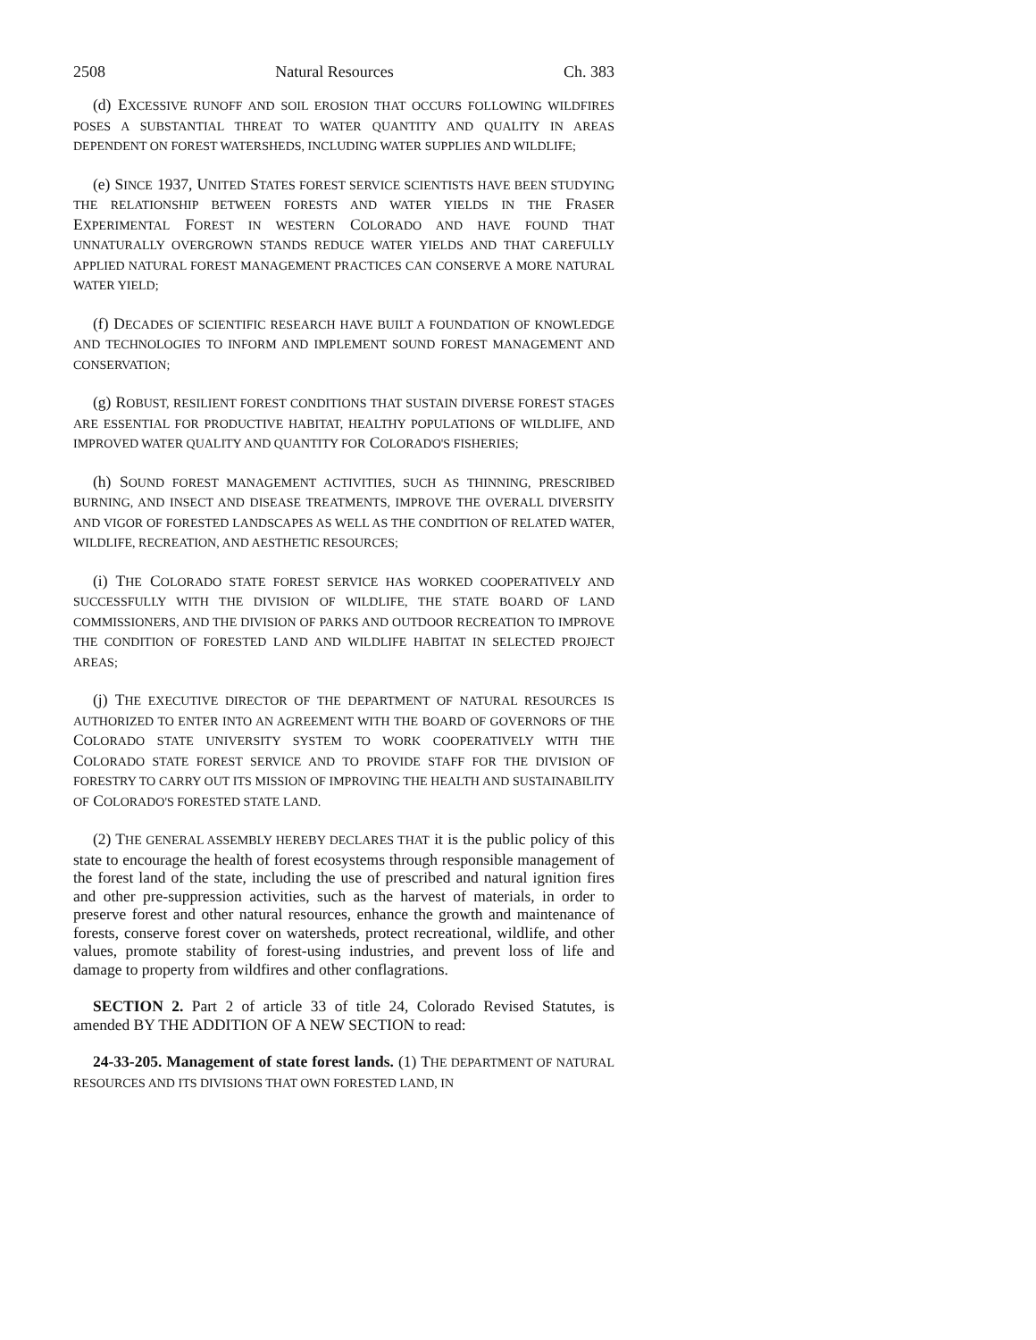2508 Natural Resources Ch. 383
(d) EXCESSIVE RUNOFF AND SOIL EROSION THAT OCCURS FOLLOWING WILDFIRES POSES A SUBSTANTIAL THREAT TO WATER QUANTITY AND QUALITY IN AREAS DEPENDENT ON FOREST WATERSHEDS, INCLUDING WATER SUPPLIES AND WILDLIFE;
(e) SINCE 1937, UNITED STATES FOREST SERVICE SCIENTISTS HAVE BEEN STUDYING THE RELATIONSHIP BETWEEN FORESTS AND WATER YIELDS IN THE FRASER EXPERIMENTAL FOREST IN WESTERN COLORADO AND HAVE FOUND THAT UNNATURALLY OVERGROWN STANDS REDUCE WATER YIELDS AND THAT CAREFULLY APPLIED NATURAL FOREST MANAGEMENT PRACTICES CAN CONSERVE A MORE NATURAL WATER YIELD;
(f) DECADES OF SCIENTIFIC RESEARCH HAVE BUILT A FOUNDATION OF KNOWLEDGE AND TECHNOLOGIES TO INFORM AND IMPLEMENT SOUND FOREST MANAGEMENT AND CONSERVATION;
(g) ROBUST, RESILIENT FOREST CONDITIONS THAT SUSTAIN DIVERSE FOREST STAGES ARE ESSENTIAL FOR PRODUCTIVE HABITAT, HEALTHY POPULATIONS OF WILDLIFE, AND IMPROVED WATER QUALITY AND QUANTITY FOR COLORADO'S FISHERIES;
(h) SOUND FOREST MANAGEMENT ACTIVITIES, SUCH AS THINNING, PRESCRIBED BURNING, AND INSECT AND DISEASE TREATMENTS, IMPROVE THE OVERALL DIVERSITY AND VIGOR OF FORESTED LANDSCAPES AS WELL AS THE CONDITION OF RELATED WATER, WILDLIFE, RECREATION, AND AESTHETIC RESOURCES;
(i) THE COLORADO STATE FOREST SERVICE HAS WORKED COOPERATIVELY AND SUCCESSFULLY WITH THE DIVISION OF WILDLIFE, THE STATE BOARD OF LAND COMMISSIONERS, AND THE DIVISION OF PARKS AND OUTDOOR RECREATION TO IMPROVE THE CONDITION OF FORESTED LAND AND WILDLIFE HABITAT IN SELECTED PROJECT AREAS;
(j) THE EXECUTIVE DIRECTOR OF THE DEPARTMENT OF NATURAL RESOURCES IS AUTHORIZED TO ENTER INTO AN AGREEMENT WITH THE BOARD OF GOVERNORS OF THE COLORADO STATE UNIVERSITY SYSTEM TO WORK COOPERATIVELY WITH THE COLORADO STATE FOREST SERVICE AND TO PROVIDE STAFF FOR THE DIVISION OF FORESTRY TO CARRY OUT ITS MISSION OF IMPROVING THE HEALTH AND SUSTAINABILITY OF COLORADO'S FORESTED STATE LAND.
(2) THE GENERAL ASSEMBLY HEREBY DECLARES THAT it is the public policy of this state to encourage the health of forest ecosystems through responsible management of the forest land of the state, including the use of prescribed and natural ignition fires and other pre-suppression activities, such as the harvest of materials, in order to preserve forest and other natural resources, enhance the growth and maintenance of forests, conserve forest cover on watersheds, protect recreational, wildlife, and other values, promote stability of forest-using industries, and prevent loss of life and damage to property from wildfires and other conflagrations.
SECTION 2. Part 2 of article 33 of title 24, Colorado Revised Statutes, is amended BY THE ADDITION OF A NEW SECTION to read:
24-33-205. Management of state forest lands. (1) THE DEPARTMENT OF NATURAL RESOURCES AND ITS DIVISIONS THAT OWN FORESTED LAND, IN